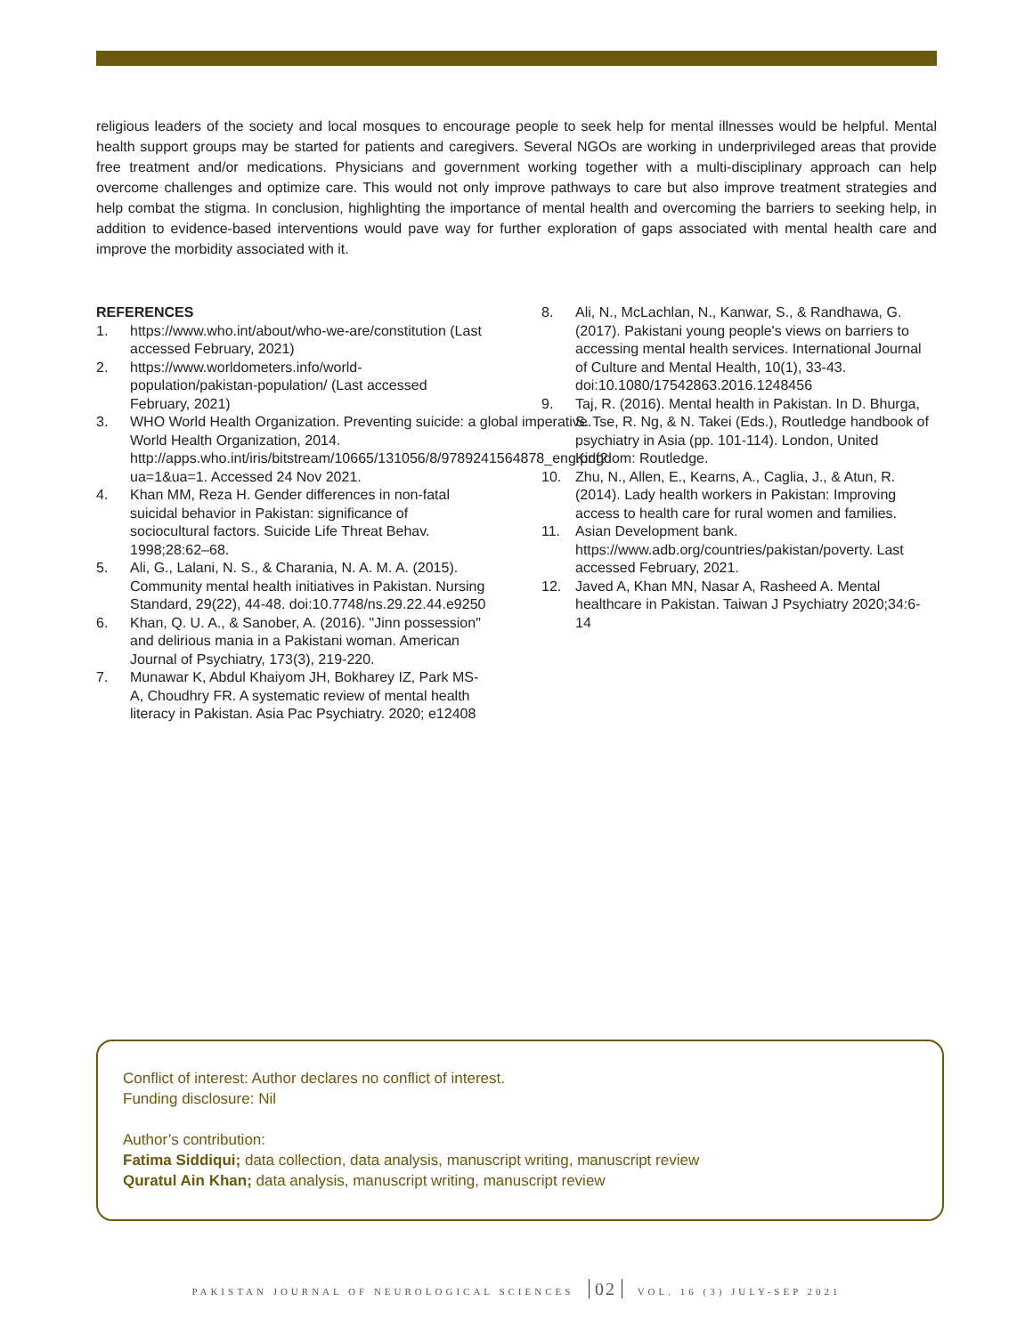religious leaders of the society and local mosques to encourage people to seek help for mental illnesses would be helpful. Mental health support groups may be started for patients and caregivers. Several NGOs are working in underprivileged areas that provide free treatment and/or medications. Physicians and government working together with a multi-disciplinary approach can help overcome challenges and optimize care. This would not only improve pathways to care but also improve treatment strategies and help combat the stigma. In conclusion, highlighting the importance of mental health and overcoming the barriers to seeking help, in addition to evidence-based interventions would pave way for further exploration of gaps associated with mental health care and improve the morbidity associated with it.
REFERENCES
1. https://www.who.int/about/who-we-are/constitution (Last accessed February, 2021)
2. https://www.worldometers.info/world-population/pakistan-population/ (Last accessed February, 2021)
3. WHO World Health Organization. Preventing suicide: a global imperative. World Health Organization, 2014. http://apps.who.int/iris/bitstream/10665/131056/8/9789241564878_eng.pdf?ua=1&ua=1. Accessed 24 Nov 2021.
4. Khan MM, Reza H. Gender differences in non-fatal suicidal behavior in Pakistan: significance of sociocultural factors. Suicide Life Threat Behav. 1998;28:62–68.
5. Ali, G., Lalani, N. S., & Charania, N. A. M. A. (2015). Community mental health initiatives in Pakistan. Nursing Standard, 29(22), 44-48. doi:10.7748/ns.29.22.44.e9250
6. Khan, Q. U. A., & Sanober, A. (2016). "Jinn possession" and delirious mania in a Pakistani woman. American Journal of Psychiatry, 173(3), 219-220.
7. Munawar K, Abdul Khaiyom JH, Bokharey IZ, Park MS-A, Choudhry FR. A systematic review of mental health literacy in Pakistan. Asia Pac Psychiatry. 2020; e12408
8. Ali, N., McLachlan, N., Kanwar, S., & Randhawa, G. (2017). Pakistani young people's views on barriers to accessing mental health services. International Journal of Culture and Mental Health, 10(1), 33-43. doi:10.1080/17542863.2016.1248456
9. Taj, R. (2016). Mental health in Pakistan. In D. Bhurga, S. Tse, R. Ng, & N. Takei (Eds.), Routledge handbook of psychiatry in Asia (pp. 101-114). London, United Kingdom: Routledge.
10. Zhu, N., Allen, E., Kearns, A., Caglia, J., & Atun, R. (2014). Lady health workers in Pakistan: Improving access to health care for rural women and families.
11. Asian Development bank. https://www.adb.org/countries/pakistan/poverty. Last accessed February, 2021.
12. Javed A, Khan MN, Nasar A, Rasheed A. Mental healthcare in Pakistan. Taiwan J Psychiatry 2020;34:6-14
Conflict of interest: Author declares no conflict of interest.
Funding disclosure: Nil
Author’s contribution:
Fatima Siddiqui; data collection, data analysis, manuscript writing, manuscript review
Quratul Ain Khan; data analysis, manuscript writing, manuscript review
PAKISTAN JOURNAL OF NEUROLOGICAL SCIENCES 02 VOL. 16 (3) JULY-SEP 2021